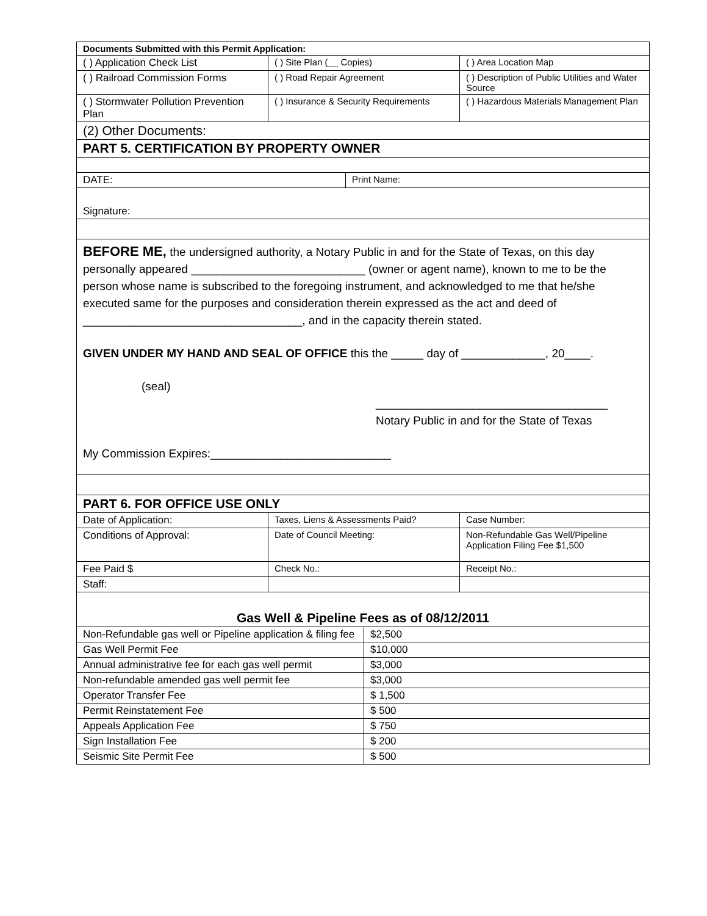| Documents Submitted with this Permit Application: | | |
| --- | --- | --- |
| ( ) Application Check List | ( ) Site Plan (__ Copies) | ( ) Area Location Map |
| ( ) Railroad Commission Forms | ( ) Road Repair Agreement | ( ) Description of Public Utilities and Water Source |
| ( ) Stormwater Pollution Prevention Plan | ( ) Insurance & Security Requirements | ( ) Hazardous Materials Management Plan |
| (2) Other Documents: | | |
| PART 5. CERTIFICATION BY PROPERTY OWNER | | |
| DATE: | Print Name: |
| Signature: | |
| BEFORE ME, the undersigned authority, a Notary Public in and for the State of Texas, on this day personally appeared ___________________________ (owner or agent name), known to me to be the person whose name is subscribed to the foregoing instrument, and acknowledged to me that he/she executed same for the purposes and consideration therein expressed as the act and deed of __________________________________, and in the capacity therein stated. GIVEN UNDER MY HAND AND SEAL OF OFFICE this the _____ day of _____________, 20____. (seal) ____________________________________ Notary Public in and for the State of Texas My Commission Expires:____________________________ | |
| PART 6. FOR OFFICE USE ONLY | | |
| Date of Application: | Taxes, Liens & Assessments Paid? | Case Number: |
| Conditions of Approval: | Date of Council Meeting: | Non-Refundable Gas Well/Pipeline Application Filing Fee $1,500 |
| Fee Paid $ | Check No.: | Receipt No.: |
| Staff: | | |
| Gas Well & Pipeline Fees as of 08/12/2011 | | |
| Non-Refundable gas well or Pipeline application & filing fee | $2,500 |
| Gas Well Permit Fee | $10,000 |
| Annual administrative fee for each gas well permit | $3,000 |
| Non-refundable amended gas well permit fee | $3,000 |
| Operator Transfer Fee | $ 1,500 |
| Permit Reinstatement Fee | $ 500 |
| Appeals Application Fee | $ 750 |
| Sign Installation Fee | $ 200 |
| Seismic Site Permit Fee | $ 500 |